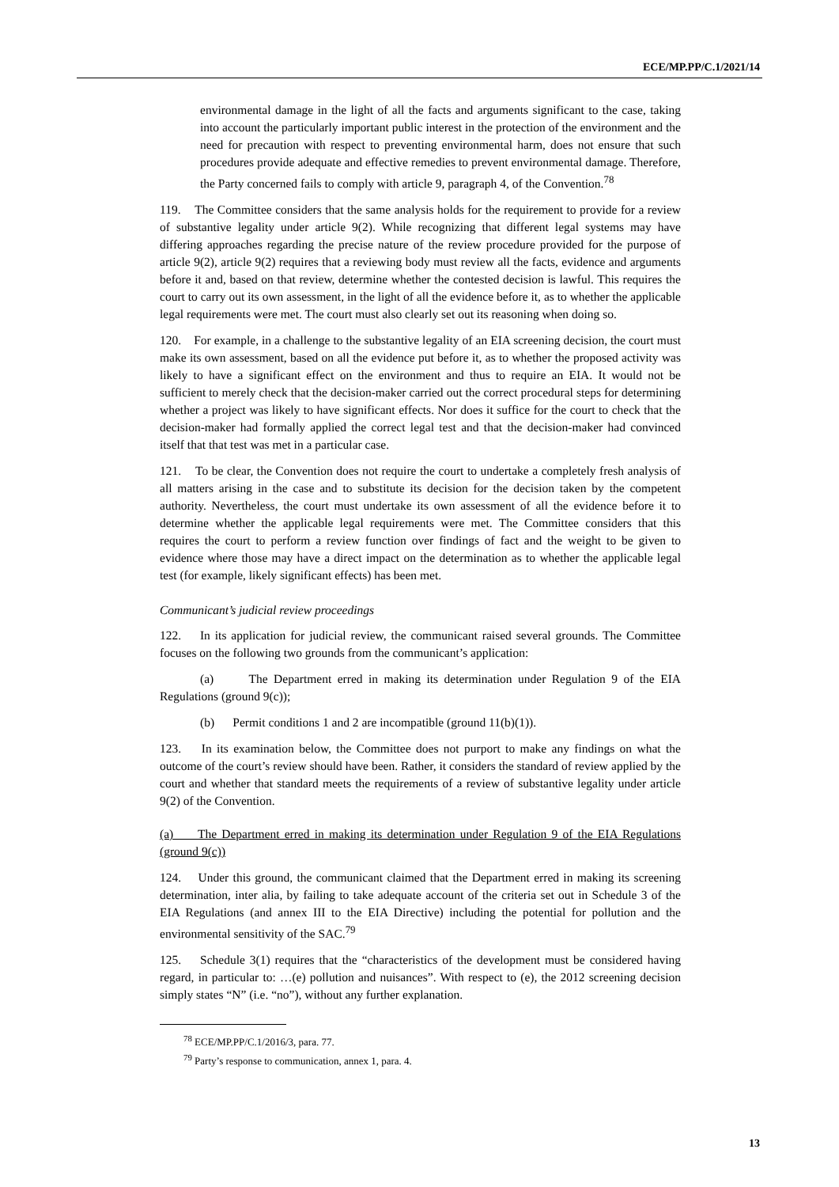ECE/MP.PP/C.1/2021/14
environmental damage in the light of all the facts and arguments significant to the case, taking into account the particularly important public interest in the protection of the environment and the need for precaution with respect to preventing environmental harm, does not ensure that such procedures provide adequate and effective remedies to prevent environmental damage. Therefore, the Party concerned fails to comply with article 9, paragraph 4, of the Convention.<sup>78</sup>
119. The Committee considers that the same analysis holds for the requirement to provide for a review of substantive legality under article 9(2). While recognizing that different legal systems may have differing approaches regarding the precise nature of the review procedure provided for the purpose of article 9(2), article 9(2) requires that a reviewing body must review all the facts, evidence and arguments before it and, based on that review, determine whether the contested decision is lawful. This requires the court to carry out its own assessment, in the light of all the evidence before it, as to whether the applicable legal requirements were met. The court must also clearly set out its reasoning when doing so.
120. For example, in a challenge to the substantive legality of an EIA screening decision, the court must make its own assessment, based on all the evidence put before it, as to whether the proposed activity was likely to have a significant effect on the environment and thus to require an EIA. It would not be sufficient to merely check that the decision-maker carried out the correct procedural steps for determining whether a project was likely to have significant effects. Nor does it suffice for the court to check that the decision-maker had formally applied the correct legal test and that the decision-maker had convinced itself that that test was met in a particular case.
121. To be clear, the Convention does not require the court to undertake a completely fresh analysis of all matters arising in the case and to substitute its decision for the decision taken by the competent authority. Nevertheless, the court must undertake its own assessment of all the evidence before it to determine whether the applicable legal requirements were met. The Committee considers that this requires the court to perform a review function over findings of fact and the weight to be given to evidence where those may have a direct impact on the determination as to whether the applicable legal test (for example, likely significant effects) has been met.
Communicant’s judicial review proceedings
122. In its application for judicial review, the communicant raised several grounds. The Committee focuses on the following two grounds from the communicant’s application:
(a) The Department erred in making its determination under Regulation 9 of the EIA Regulations (ground 9(c));
(b) Permit conditions 1 and 2 are incompatible (ground 11(b)(1)).
123. In its examination below, the Committee does not purport to make any findings on what the outcome of the court’s review should have been. Rather, it considers the standard of review applied by the court and whether that standard meets the requirements of a review of substantive legality under article 9(2) of the Convention.
(a) The Department erred in making its determination under Regulation 9 of the EIA Regulations (ground 9(c))
124. Under this ground, the communicant claimed that the Department erred in making its screening determination, inter alia, by failing to take adequate account of the criteria set out in Schedule 3 of the EIA Regulations (and annex III to the EIA Directive) including the potential for pollution and the environmental sensitivity of the SAC.<sup>79</sup>
125. Schedule 3(1) requires that the “characteristics of the development must be considered having regard, in particular to: …(e) pollution and nuisances”. With respect to (e), the 2012 screening decision simply states “N” (i.e. “no”), without any further explanation.
<sup>78</sup> ECE/MP.PP/C.1/2016/3, para. 77.
<sup>79</sup> Party’s response to communication, annex 1, para. 4.
13